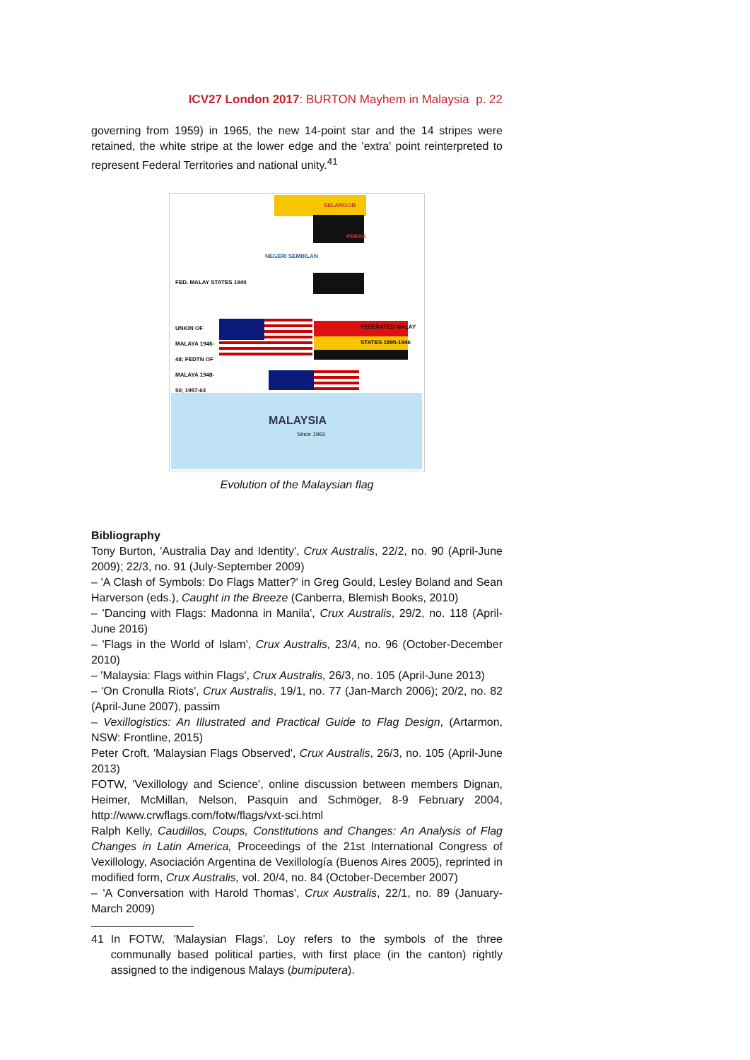ICV27 London 2017: BURTON Mayhem in Malaysia p. 22
governing from 1959) in 1965, the new 14-point star and the 14 stripes were retained, the white stripe at the lower edge and the 'extra' point reinterpreted to represent Federal Territories and national unity.<sup>41</sup>
SELANGOR
PERAK
NEGERI SEMBILAN
FED. MALAY STATES 1940
UNION OF MALAYA 1946-48; FEDTN OF MALAYA 1948-50; 1957-63 FEDERATED MALAY STATES 1895-1946
MALAYSIA
Since 1963
Evolution of the Malaysian flag
Bibliography
Tony Burton, 'Australia Day and Identity', Crux Australis, 22/2, no. 90 (April-June 2009); 22/3, no. 91 (July-September 2009)
– 'A Clash of Symbols: Do Flags Matter?' in Greg Gould, Lesley Boland and Sean Harverson (eds.), Caught in the Breeze (Canberra, Blemish Books, 2010)
– 'Dancing with Flags: Madonna in Manila', Crux Australis, 29/2, no. 118 (April-June 2016)
– 'Flags in the World of Islam', Crux Australis, 23/4, no. 96 (October-December 2010)
– 'Malaysia: Flags within Flags', Crux Australis, 26/3, no. 105 (April-June 2013)
– 'On Cronulla Riots', Crux Australis, 19/1, no. 77 (Jan-March 2006); 20/2, no. 82 (April-June 2007), passim
– Vexillogistics: An Illustrated and Practical Guide to Flag Design, (Artarmon, NSW: Frontline, 2015)
Peter Croft, 'Malaysian Flags Observed', Crux Australis, 26/3, no. 105 (April-June 2013)
FOTW, 'Vexillology and Science', online discussion between members Dignan, Heimer, McMillan, Nelson, Pasquin and Schmöger, 8-9 February 2004, http://www.crwflags.com/fotw/flags/vxt-sci.html
Ralph Kelly, Caudillos, Coups, Constitutions and Changes: An Analysis of Flag Changes in Latin America, Proceedings of the 21st International Congress of Vexillology, Asociación Argentina de Vexillología (Buenos Aires 2005), reprinted in modified form, Crux Australis, vol. 20/4, no. 84 (October-December 2007)
– 'A Conversation with Harold Thomas', Crux Australis, 22/1, no. 89 (January-March 2009)
41 In FOTW, 'Malaysian Flags', Loy refers to the symbols of the three communally based political parties, with first place (in the canton) rightly assigned to the indigenous Malays (bumiputera).